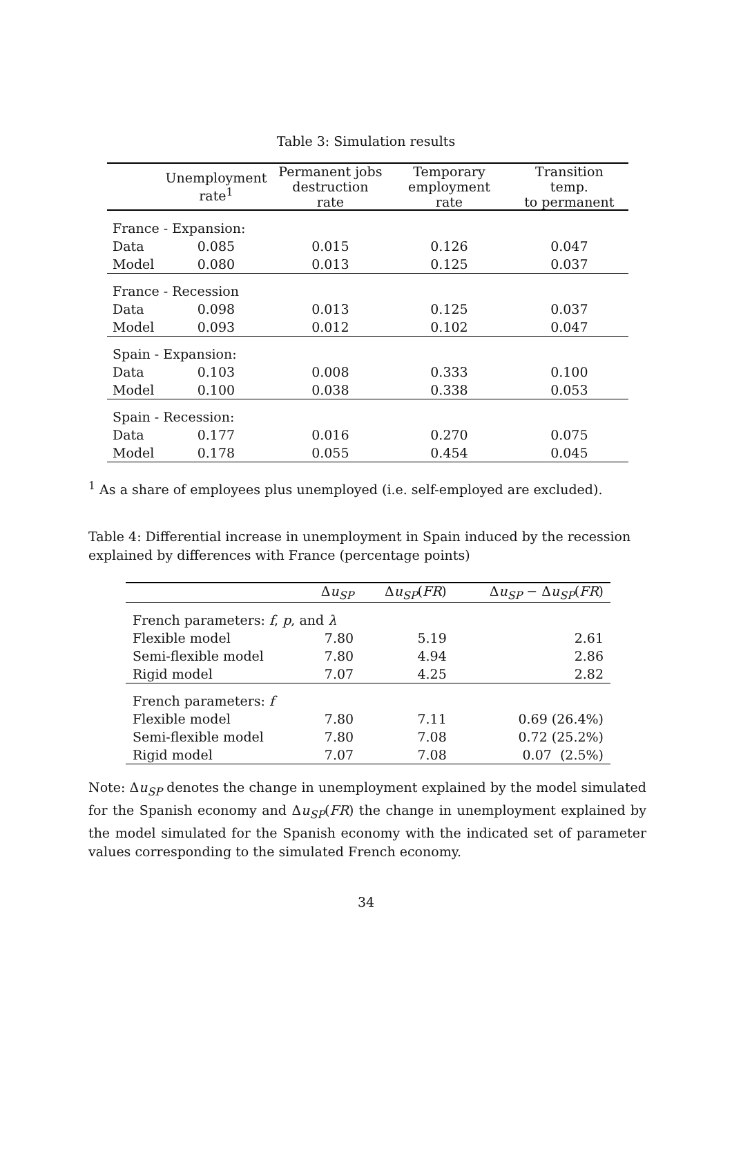Table 3: Simulation results
| | Unemployment rate<sup>1</sup> | Permanent jobs destruction rate | Temporary employment rate | Transition temp. to permanent |
| --- | --- | --- | --- | --- |
| France - Expansion: | | | | |
| Data | 0.085 | 0.015 | 0.126 | 0.047 |
| Model | 0.080 | 0.013 | 0.125 | 0.037 |
| France - Recession | | | | |
| Data | 0.098 | 0.013 | 0.125 | 0.037 |
| Model | 0.093 | 0.012 | 0.102 | 0.047 |
| Spain - Expansion: | | | | |
| Data | 0.103 | 0.008 | 0.333 | 0.100 |
| Model | 0.100 | 0.038 | 0.338 | 0.053 |
| Spain - Recession: | | | | |
| Data | 0.177 | 0.016 | 0.270 | 0.075 |
| Model | 0.178 | 0.055 | 0.454 | 0.045 |
<sup>1</sup> As a share of employees plus unemployed (i.e. self-employed are excluded).
Table 4: Differential increase in unemployment in Spain induced by the recession explained by differences with France (percentage points)
| | Δ u<sub>SP</sub> | Δ u<sub>SP</sub>( FR ) | Δ u<sub>SP</sub> − Δ u<sub>SP</sub>( FR ) |
| --- | --- | --- | --- |
| French parameters: f , p , and λ | | | |
| Flexible model | 7.80 | 5.19 | 2.61 |
| Semi-flexible model | 7.80 | 4.94 | 2.86 |
| Rigid model | 7.07 | 4.25 | 2.82 |
| French parameters: f | | | |
| Flexible model | 7.80 | 7.11 | 0.69 (26.4%) |
| Semi-flexible model | 7.80 | 7.08 | 0.72 (25.2%) |
| Rigid model | 7.07 | 7.08 | 0.07 (2.5%) |
Note: Δu<sub>SP</sub> denotes the change in unemployment explained by the model simulated for the Spanish economy and Δu<sub>SP</sub>(FR) the change in unemployment explained by the model simulated for the Spanish economy with the indicated set of parameter values corresponding to the simulated French economy.
34